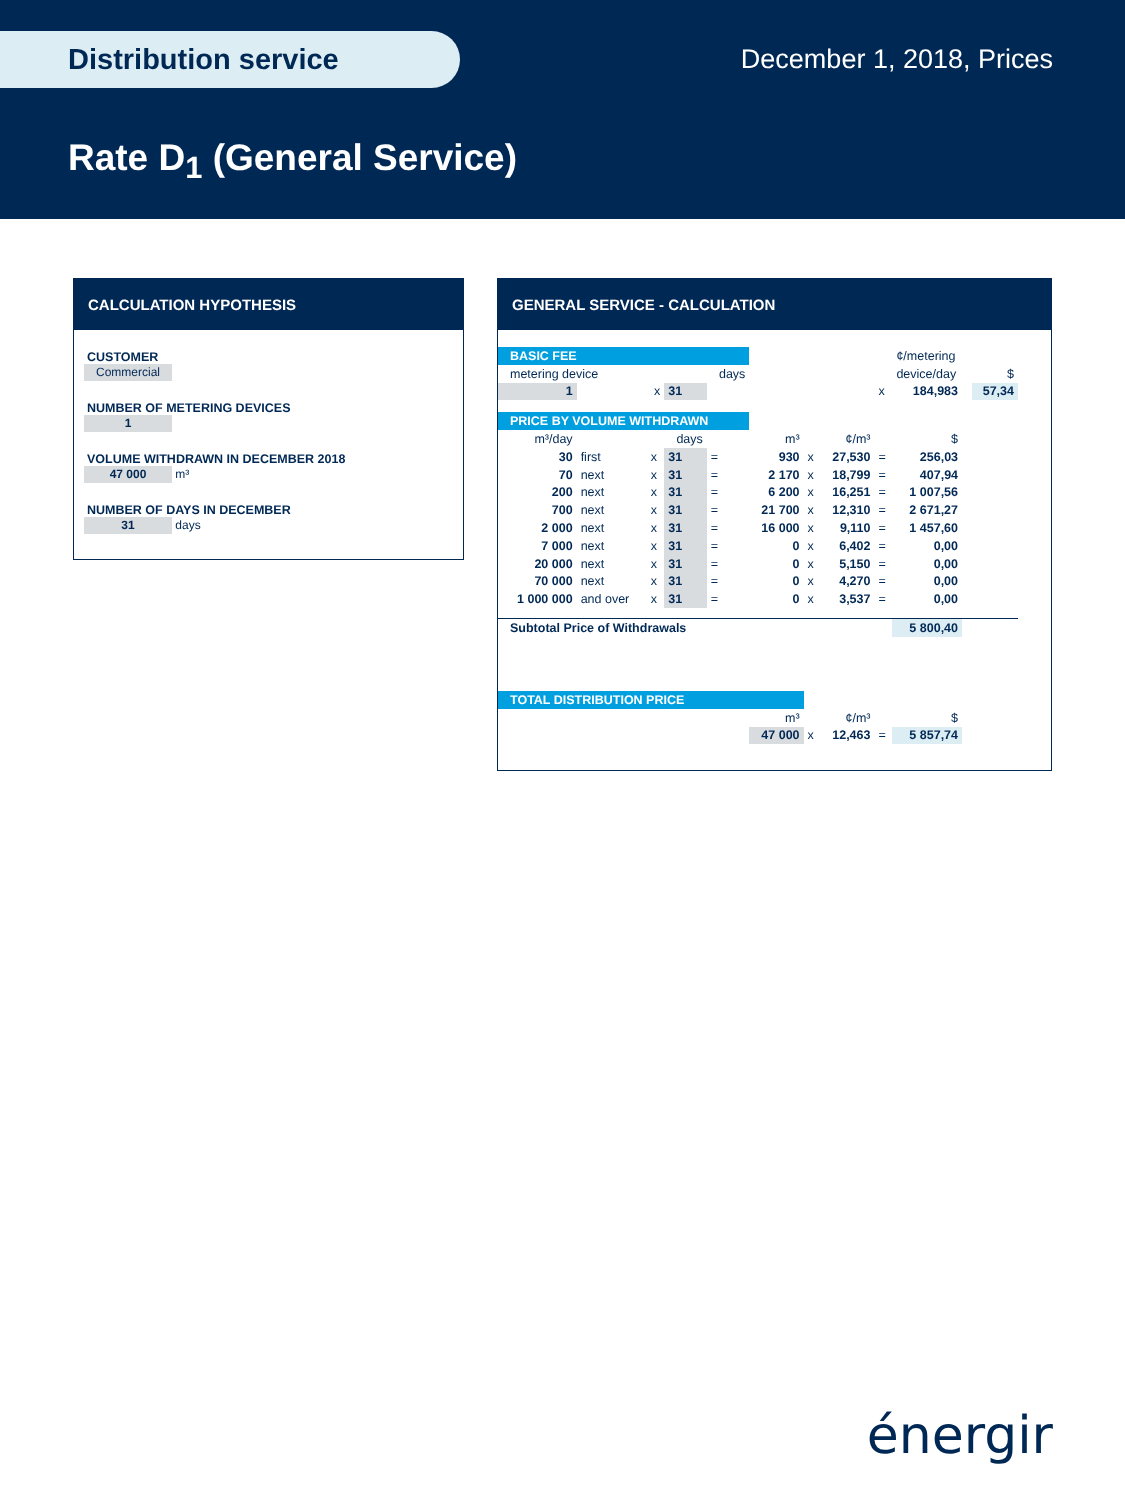Distribution service December 1, 2018, Prices
Rate D<sub>1</sub> (General Service)
CALCULATION HYPOTHESIS
CUSTOMER
Commercial
NUMBER OF METERING DEVICES
1
VOLUME WITHDRAWN IN DECEMBER 2018
47 000 m³
NUMBER OF DAYS IN DECEMBER
31 days
GENERAL SERVICE - CALCULATION
| BASIC FEE | | | | | | | | | ¢/metering | | |
| metering device | | | | days | | | | | device/day | | $ |
| 1 | | x | 31 | | | | | x | 184,983 | | 57,34 |
| PRICE BY VOLUME WITHDRAWN | | | | | | | | | | | |
| m³/day | | | days | | m³ | | ¢/m³ | | $ | | |
| 30 | first | x | 31 | = | 930 | x | 27,530 | = | 256,03 | | |
| 70 | next | x | 31 | = | 2 170 | x | 18,799 | = | 407,94 | | |
| 200 | next | x | 31 | = | 6 200 | x | 16,251 | = | 1 007,56 | | |
| 700 | next | x | 31 | = | 21 700 | x | 12,310 | = | 2 671,27 | | |
| 2 000 | next | x | 31 | = | 16 000 | x | 9,110 | = | 1 457,60 | | |
| 7 000 | next | x | 31 | = | 0 | x | 6,402 | = | 0,00 | | |
| 20 000 | next | x | 31 | = | 0 | x | 5,150 | = | 0,00 | | |
| 70 000 | next | x | 31 | = | 0 | x | 4,270 | = | 0,00 | | |
| 1 000 000 | and over | x | 31 | = | 0 | x | 3,537 | = | 0,00 | | |
| Subtotal Price of Withdrawals | | | | | | | | | 5 800,40 | | |
| TOTAL DISTRIBUTION PRICE | | | | | | | | | | | |
| | | | | | m³ | | ¢/m³ | | $ | | |
| | | | | | 47 000 | x | 12,463 | = | 5 857,74 | | |
énergir